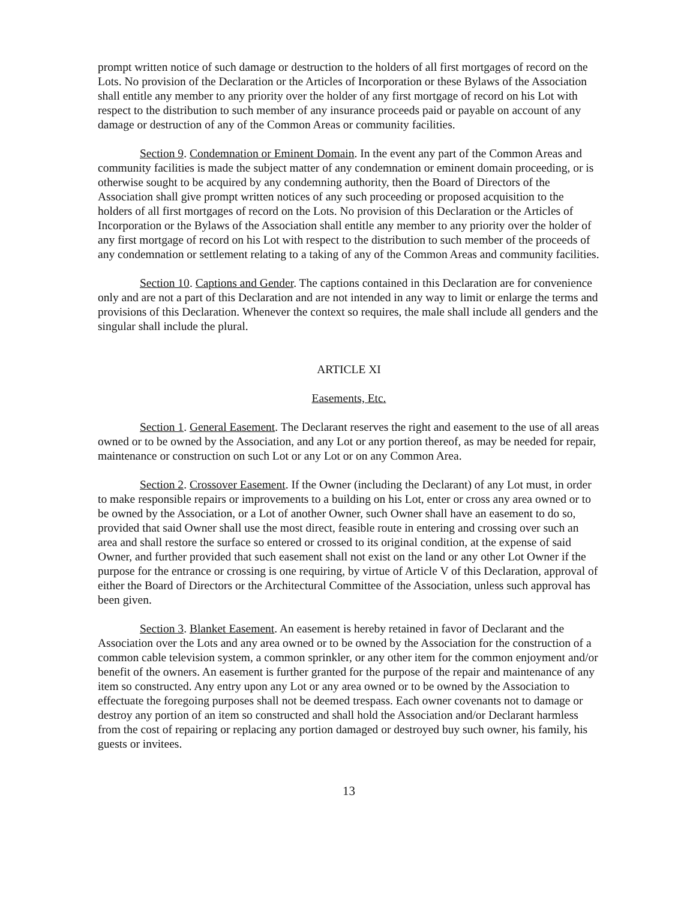prompt written notice of such damage or destruction to the holders of all first mortgages of record on the Lots. No provision of the Declaration or the Articles of Incorporation or these Bylaws of the Association shall entitle any member to any priority over the holder of any first mortgage of record on his Lot with respect to the distribution to such member of any insurance proceeds paid or payable on account of any damage or destruction of any of the Common Areas or community facilities.
Section 9. Condemnation or Eminent Domain. In the event any part of the Common Areas and community facilities is made the subject matter of any condemnation or eminent domain proceeding, or is otherwise sought to be acquired by any condemning authority, then the Board of Directors of the Association shall give prompt written notices of any such proceeding or proposed acquisition to the holders of all first mortgages of record on the Lots. No provision of this Declaration or the Articles of Incorporation or the Bylaws of the Association shall entitle any member to any priority over the holder of any first mortgage of record on his Lot with respect to the distribution to such member of the proceeds of any condemnation or settlement relating to a taking of any of the Common Areas and community facilities.
Section 10. Captions and Gender. The captions contained in this Declaration are for convenience only and are not a part of this Declaration and are not intended in any way to limit or enlarge the terms and provisions of this Declaration. Whenever the context so requires, the male shall include all genders and the singular shall include the plural.
ARTICLE XI
Easements, Etc.
Section 1. General Easement. The Declarant reserves the right and easement to the use of all areas owned or to be owned by the Association, and any Lot or any portion thereof, as may be needed for repair, maintenance or construction on such Lot or any Lot or on any Common Area.
Section 2. Crossover Easement. If the Owner (including the Declarant) of any Lot must, in order to make responsible repairs or improvements to a building on his Lot, enter or cross any area owned or to be owned by the Association, or a Lot of another Owner, such Owner shall have an easement to do so, provided that said Owner shall use the most direct, feasible route in entering and crossing over such an area and shall restore the surface so entered or crossed to its original condition, at the expense of said Owner, and further provided that such easement shall not exist on the land or any other Lot Owner if the purpose for the entrance or crossing is one requiring, by virtue of Article V of this Declaration, approval of either the Board of Directors or the Architectural Committee of the Association, unless such approval has been given.
Section 3. Blanket Easement. An easement is hereby retained in favor of Declarant and the Association over the Lots and any area owned or to be owned by the Association for the construction of a common cable television system, a common sprinkler, or any other item for the common enjoyment and/or benefit of the owners. An easement is further granted for the purpose of the repair and maintenance of any item so constructed. Any entry upon any Lot or any area owned or to be owned by the Association to effectuate the foregoing purposes shall not be deemed trespass. Each owner covenants not to damage or destroy any portion of an item so constructed and shall hold the Association and/or Declarant harmless from the cost of repairing or replacing any portion damaged or destroyed buy such owner, his family, his guests or invitees.
13